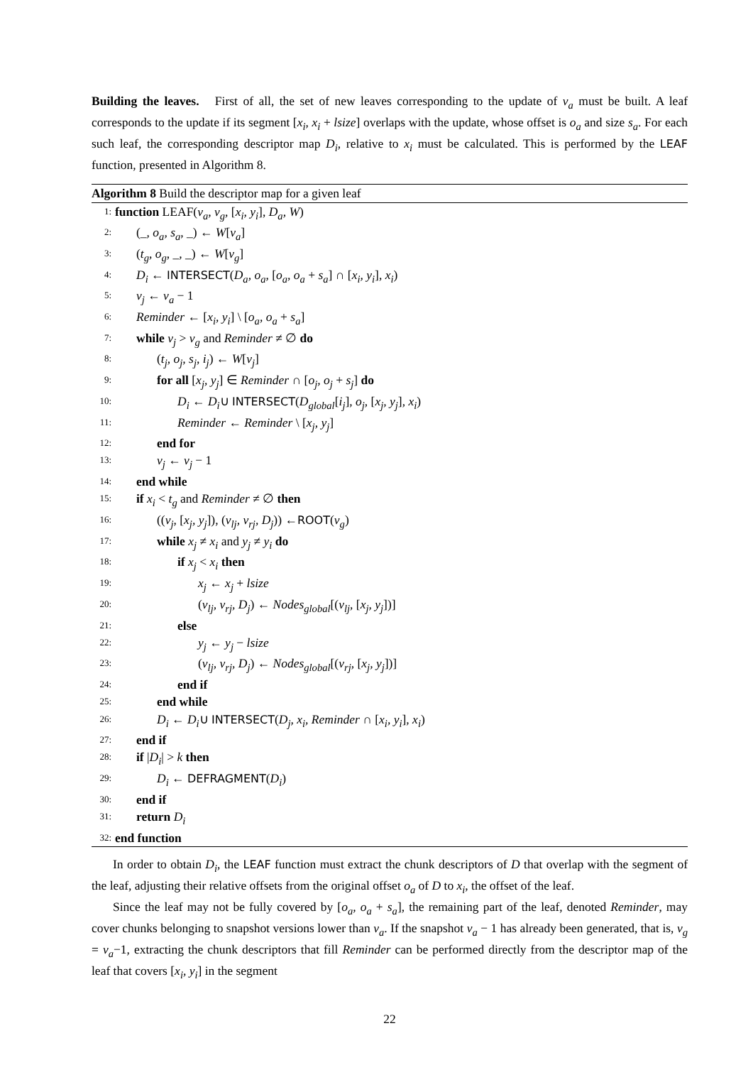Building the leaves. First of all, the set of new leaves corresponding to the update of v<sub>a</sub> must be built. A leaf corresponds to the update if its segment [x<sub>i</sub>, x<sub>i</sub> + lsize] overlaps with the update, whose offset is o<sub>a</sub> and size s<sub>a</sub>. For each such leaf, the corresponding descriptor map D<sub>i</sub>, relative to x<sub>i</sub> must be calculated. This is performed by the LEAF function, presented in Algorithm 8.
Algorithm 8 Build the descriptor map for a given leaf
1: function LEAF(v<sub>a</sub>, v<sub>g</sub>, [x<sub>i</sub>, y<sub>i</sub>], D<sub>a</sub>, W)
2: (_, o<sub>a</sub>, s<sub>a</sub>, _) ← W[v<sub>a</sub>]
3: (t<sub>g</sub>, o<sub>g</sub>, _, _) ← W[v<sub>g</sub>]
4: D<sub>i</sub> ← INTERSECT(D<sub>a</sub>, o<sub>a</sub>, [o<sub>a</sub>, o<sub>a</sub> + s<sub>a</sub>] ∩ [x<sub>i</sub>, y<sub>i</sub>], x<sub>i</sub>)
5: v<sub>j</sub> ← v<sub>a</sub> − 1
6: Reminder ← [x<sub>i</sub>, y<sub>i</sub>] \ [o<sub>a</sub>, o<sub>a</sub> + s<sub>a</sub>]
7: while v<sub>j</sub> > v<sub>g</sub> and Reminder ≠ ∅ do
8: (t<sub>j</sub>, o<sub>j</sub>, s<sub>j</sub>, i<sub>j</sub>) ← W[v<sub>j</sub>]
9: for all [x<sub>j</sub>, y<sub>j</sub>] ∈ Reminder ∩ [o<sub>j</sub>, o<sub>j</sub> + s<sub>j</sub>] do
10: D<sub>i</sub> ← D<sub>i</sub>∪ INTERSECT(D<sub>global</sub>[i<sub>j</sub>], o<sub>j</sub>, [x<sub>j</sub>, y<sub>j</sub>], x<sub>i</sub>)
11: Reminder ← Reminder \ [x<sub>j</sub>, y<sub>j</sub>]
12: end for
13: v<sub>j</sub> ← v<sub>j</sub> − 1
14: end while
15: if x<sub>i</sub> < t<sub>g</sub> and Reminder ≠ ∅ then
16: ((v<sub>j</sub>, [x<sub>j</sub>, y<sub>j</sub>]), (v<sub>lj</sub>, v<sub>rj</sub>, D<sub>j</sub>)) ←ROOT(v<sub>g</sub>)
17: while x<sub>j</sub> ≠ x<sub>i</sub> and y<sub>j</sub> ≠ y<sub>i</sub> do
18: if x<sub>j</sub> < x<sub>i</sub> then
19: x<sub>j</sub> ← x<sub>j</sub> + lsize
20: (v<sub>lj</sub>, v<sub>rj</sub>, D<sub>j</sub>) ← Nodes<sub>global</sub>[(v<sub>lj</sub>, [x<sub>j</sub>, y<sub>j</sub>])]
21: else
22: y<sub>j</sub> ← y<sub>j</sub> − lsize
23: (v<sub>lj</sub>, v<sub>rj</sub>, D<sub>j</sub>) ← Nodes<sub>global</sub>[(v<sub>rj</sub>, [x<sub>j</sub>, y<sub>j</sub>])]
24: end if
25: end while
26: D<sub>i</sub> ← D<sub>i</sub>∪ INTERSECT(D<sub>j</sub>, x<sub>i</sub>, Reminder ∩ [x<sub>i</sub>, y<sub>i</sub>], x<sub>i</sub>)
27: end if
28: if |D<sub>i</sub>| > k then
29: D<sub>i</sub> ← DEFRAGMENT(D<sub>i</sub>)
30: end if
31: return D<sub>i</sub>
32: end function
In order to obtain D<sub>i</sub>, the LEAF function must extract the chunk descriptors of D that overlap with the segment of the leaf, adjusting their relative offsets from the original offset o<sub>a</sub> of D to x<sub>i</sub>, the offset of the leaf.
Since the leaf may not be fully covered by [o<sub>a</sub>, o<sub>a</sub> + s<sub>a</sub>], the remaining part of the leaf, denoted Reminder, may cover chunks belonging to snapshot versions lower than v<sub>a</sub>. If the snapshot v<sub>a</sub> − 1 has already been generated, that is, v<sub>g</sub> = v<sub>a</sub>−1, extracting the chunk descriptors that fill Reminder can be performed directly from the descriptor map of the leaf that covers [x<sub>i</sub>, y<sub>i</sub>] in the segment
22